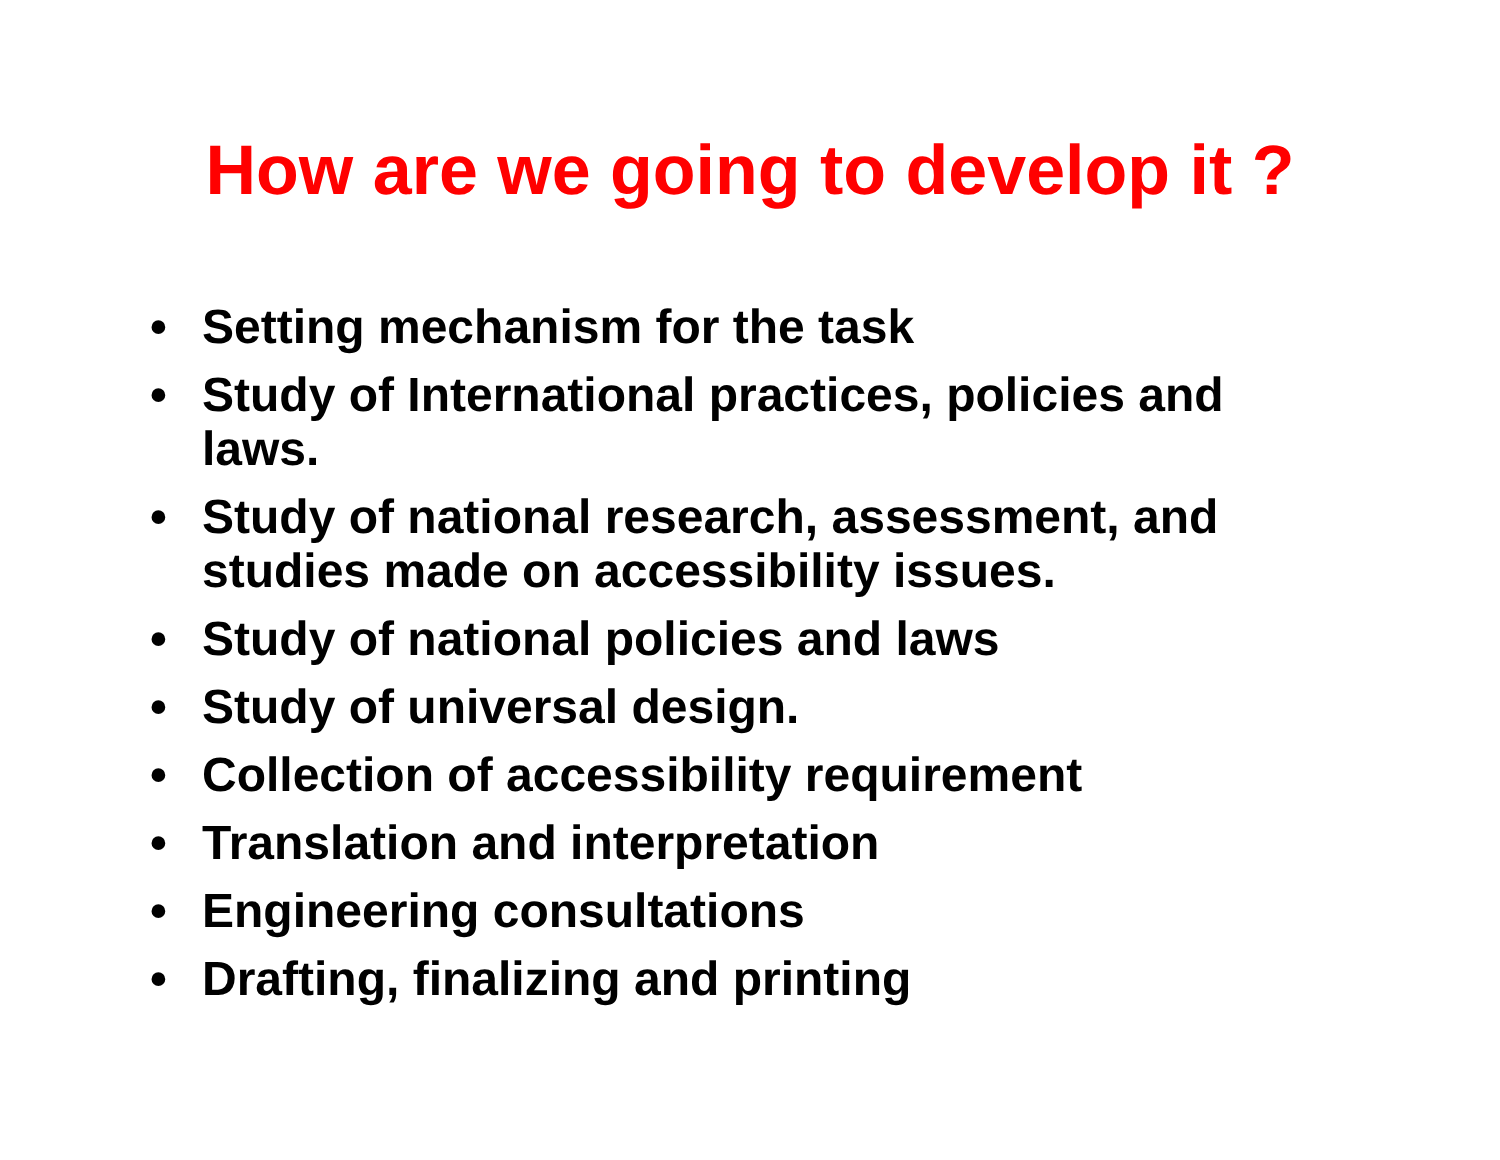How are we going to develop it ?
• Setting mechanism for the task
• Study of International practices, policies and laws.
• Study of national research, assessment, and studies made on accessibility issues.
• Study of national policies and laws
• Study of universal design.
• Collection of accessibility requirement
• Translation and interpretation
• Engineering consultations
• Drafting, finalizing and printing